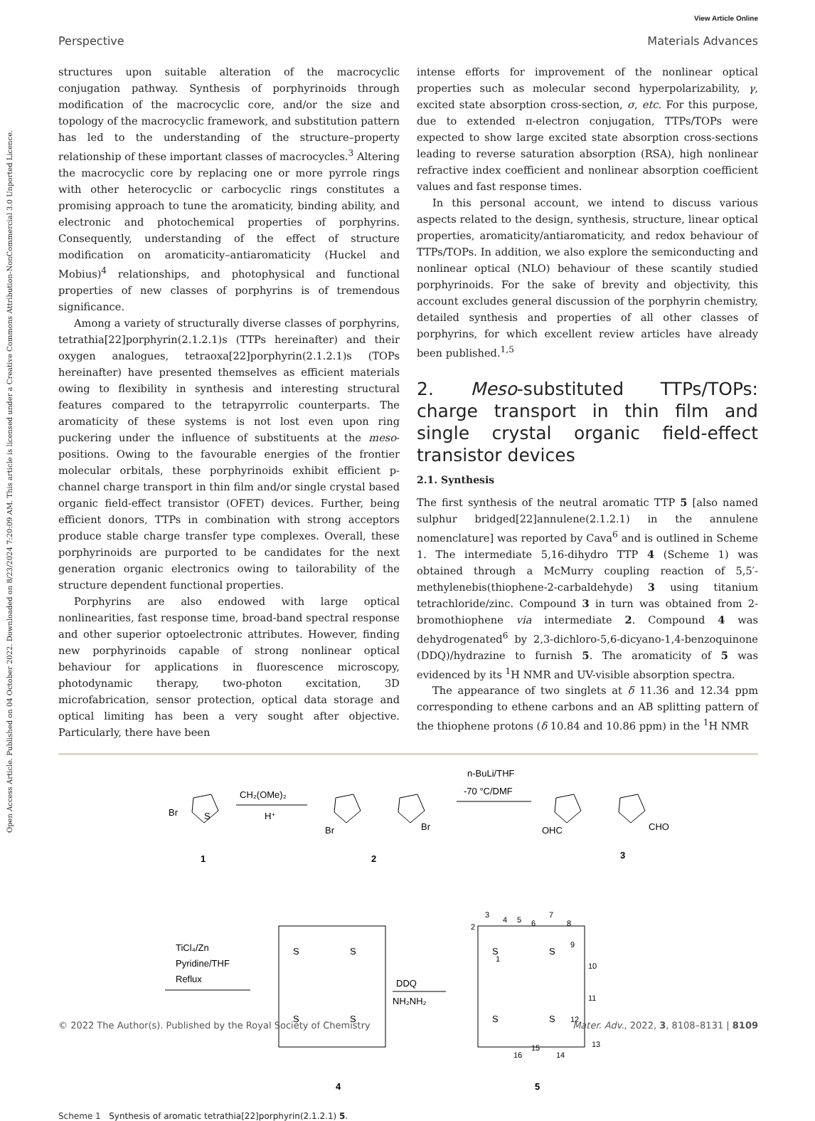View Article Online
Perspective Materials Advances
Open Access Article. Published on 04 October 2022. Downloaded on 8/23/2024 7:20:09 AM. This article is licensed under a Creative Commons Attribution-NonCommercial 3.0 Unported Licence.
structures upon suitable alteration of the macrocyclic conjugation pathway. Synthesis of porphyrinoids through modification of the macrocyclic core, and/or the size and topology of the macrocyclic framework, and substitution pattern has led to the understanding of the structure–property relationship of these important classes of macrocycles.<sup>3</sup> Altering the macrocyclic core by replacing one or more pyrrole rings with other heterocyclic or carbocyclic rings constitutes a promising approach to tune the aromaticity, binding ability, and electronic and photochemical properties of porphyrins. Consequently, understanding of the effect of structure modification on aromaticity–antiaromaticity (Huckel and Mobius)<sup>4</sup> relationships, and photophysical and functional properties of new classes of porphyrins is of tremendous significance.
Among a variety of structurally diverse classes of porphyrins, tetrathia[22]porphyrin(2.1.2.1)s (TTPs hereinafter) and their oxygen analogues, tetraoxa[22]porphyrin(2.1.2.1)s (TOPs hereinafter) have presented themselves as efficient materials owing to flexibility in synthesis and interesting structural features compared to the tetrapyrrolic counterparts. The aromaticity of these systems is not lost even upon ring puckering under the influence of substituents at the meso-positions. Owing to the favourable energies of the frontier molecular orbitals, these porphyrinoids exhibit efficient p-channel charge transport in thin film and/or single crystal based organic field-effect transistor (OFET) devices. Further, being efficient donors, TTPs in combination with strong acceptors produce stable charge transfer type complexes. Overall, these porphyrinoids are purported to be candidates for the next generation organic electronics owing to tailorability of the structure dependent functional properties.
Porphyrins are also endowed with large optical nonlinearities, fast response time, broad-band spectral response and other superior optoelectronic attributes. However, finding new porphyrinoids capable of strong nonlinear optical behaviour for applications in fluorescence microscopy, photodynamic therapy, two-photon excitation, 3D microfabrication, sensor protection, optical data storage and optical limiting has been a very sought after objective. Particularly, there have been
intense efforts for improvement of the nonlinear optical properties such as molecular second hyperpolarizability, γ, excited state absorption cross-section, σ, etc. For this purpose, due to extended π-electron conjugation, TTPs/TOPs were expected to show large excited state absorption cross-sections leading to reverse saturation absorption (RSA), high nonlinear refractive index coefficient and nonlinear absorption coefficient values and fast response times.
In this personal account, we intend to discuss various aspects related to the design, synthesis, structure, linear optical properties, aromaticity/antiaromaticity, and redox behaviour of TTPs/TOPs. In addition, we also explore the semiconducting and nonlinear optical (NLO) behaviour of these scantily studied porphyrinoids. For the sake of brevity and objectivity, this account excludes general discussion of the porphyrin chemistry, detailed synthesis and properties of all other classes of porphyrins, for which excellent review articles have already been published.<sup>1,5</sup>
2. Meso-substituted TTPs/TOPs: charge transport in thin film and single crystal organic field-effect transistor devices
2.1. Synthesis
The first synthesis of the neutral aromatic TTP 5 [also named sulphur bridged[22]annulene(2.1.2.1) in the annulene nomenclature] was reported by Cava<sup>6</sup> and is outlined in Scheme 1. The intermediate 5,16-dihydro TTP 4 (Scheme 1) was obtained through a McMurry coupling reaction of 5,5′-methylenebis(thiophene-2-carbaldehyde) 3 using titanium tetrachloride/zinc. Compound 3 in turn was obtained from 2-bromothiophene via intermediate 2. Compound 4 was dehydrogenated<sup>6</sup> by 2,3-dichloro-5,6-dicyano-1,4-benzoquinone (DDQ)/hydrazine to furnish 5. The aromaticity of 5 was evidenced by its <sup>1</sup>H NMR and UV-visible absorption spectra.
The appearance of two singlets at δ 11.36 and 12.34 ppm corresponding to ethene carbons and an AB splitting pattern of the thiophene protons (δ 10.84 and 10.86 ppm) in the <sup>1</sup>H NMR
Br
S
1
CH₂(OMe)₂
H⁺
Br
Br
2
n-BuLi/THF
-70 °C/DMF
OHC
CHO
3
TiCl₄/Zn
Pyridine/THF
Reflux
S
S
S
S
4
DDQ
NH₂NH₂
S
S
S
S
2
3
4
5
6
7
8
9
10
11
12
13
14
15
16
1
5
Scheme 1 Synthesis of aromatic tetrathia[22]porphyrin(2.1.2.1) 5.
© 2022 The Author(s). Published by the Royal Society of Chemistry Mater. Adv., 2022, 3, 8108–8131 | 8109